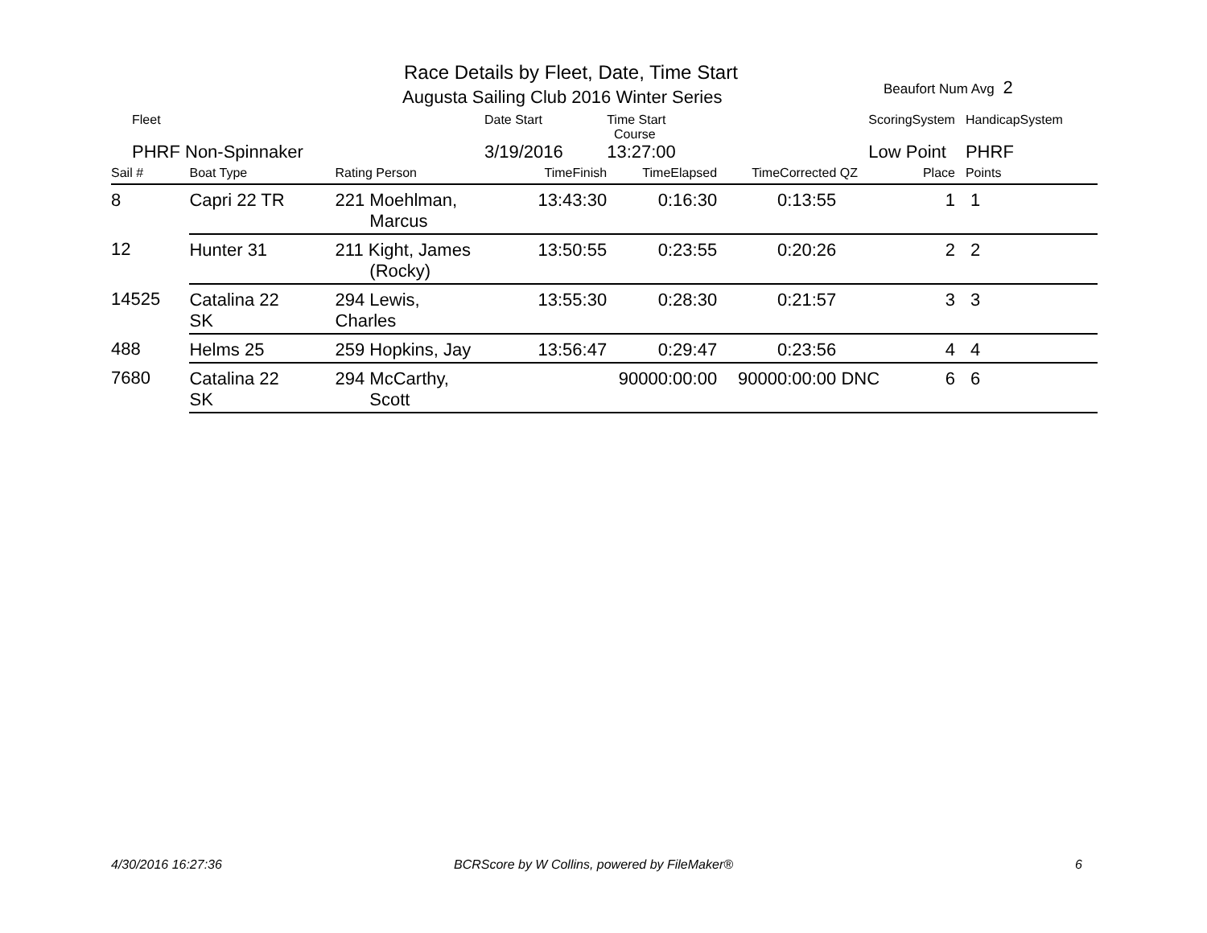Race Details by Fleet, Date, Time Start
Augusta Sailing Club 2016 Winter Series
Beaufort Num Avg 2
| Fleet | | | Date Start | Time Start Course | | ScoringSystem | | HandicapSystem |
| PHRF Non-Spinnaker | | | 3/19/2016 | 13:27:00 | | Low Point | | PHRF |
| Sail # | Boat Type | Rating Person | TimeFinish | TimeElapsed | TimeCorrected | QZ | Place | Points |
| 8 | Capri 22 TR | 221 Moehlman, Marcus | 13:43:30 | 0:16:30 | 0:13:55 | | 1 | 1 |
| 12 | Hunter 31 | 211 Kight, James (Rocky) | 13:50:55 | 0:23:55 | 0:20:26 | | 2 | 2 |
| 14525 | Catalina 22 SK | 294 Lewis, Charles | 13:55:30 | 0:28:30 | 0:21:57 | | 3 | 3 |
| 488 | Helms 25 | 259 Hopkins, Jay | 13:56:47 | 0:29:47 | 0:23:56 | | 4 | 4 |
| 7680 | Catalina 22 SK | 294 McCarthy, Scott | | 90000:00:00 | 90000:00:00 | DNC | 6 | 6 |
4/30/2016 16:27:36
BCRScore by W Collins, powered by FileMaker®
6